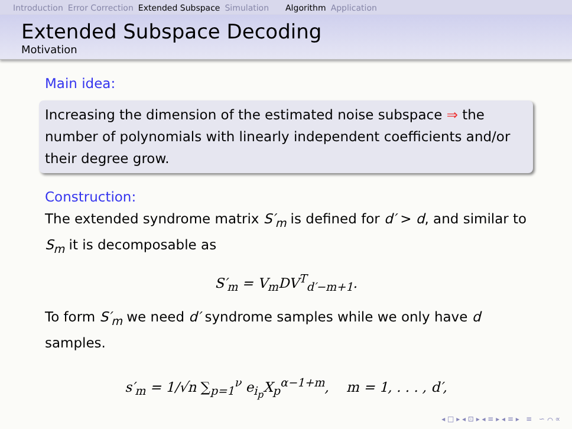Introduction Error Correction Extended Subspace Simulation Algorithm Application
Extended Subspace Decoding
Motivation
Main idea:
Increasing the dimension of the estimated noise subspace ⇒ the number of polynomials with linearly independent coefficients and/or their degree grow.
Construction:
The extended syndrome matrix S′<sub>m</sub> is defined for d′ > d, and similar to S<sub>m</sub> it is decomposable as
S′<sub>m</sub> = V<sub>m</sub>DV<sup>T</sup><sub>d′−m+1</sub>.
To form S′<sub>m</sub> we need d′ syndrome samples while we only have d samples.
s′<sub>m</sub> = 1/√n ∑<sub>p=1</sub><sup>ν</sup> e<sub>i<sub>p</sub></sub>X<sub>p</sub><sup>α−1+m</sup>, m = 1, . . . , d′,
◂ □ ▸ ◂ ⊡ ▸ ◂ ≡ ▸ ◂ ≡ ▸ ≡ ∽ ⌒ ∝